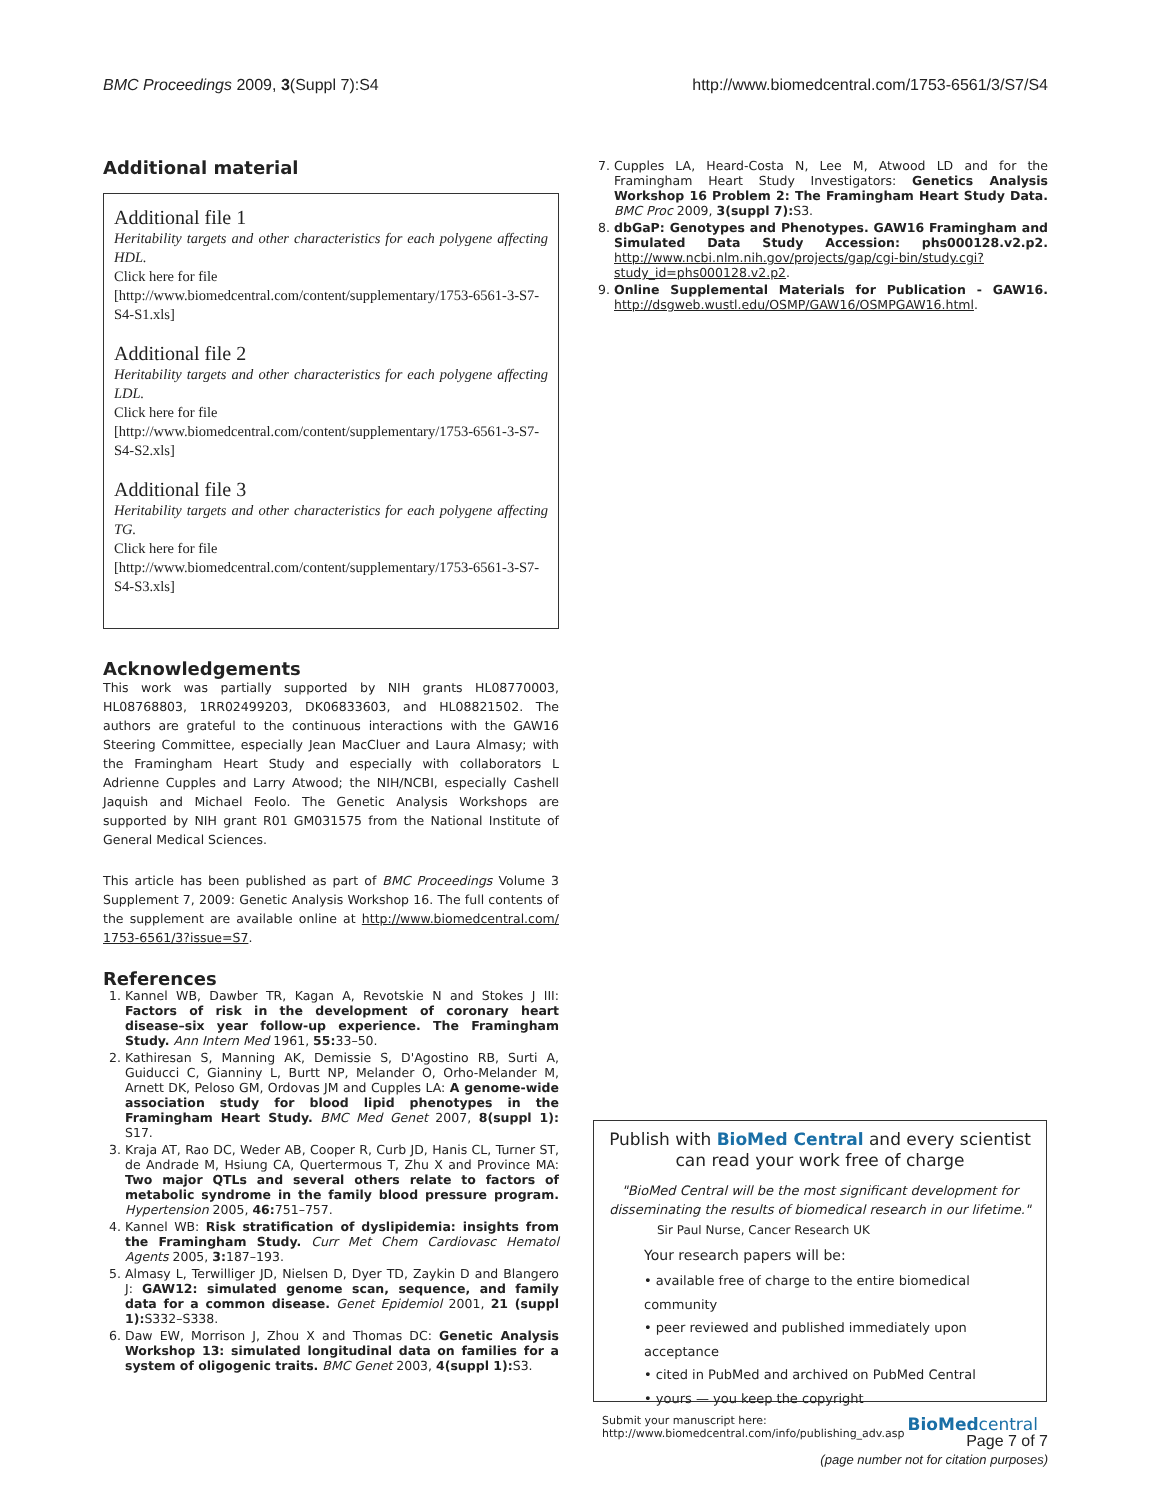BMC Proceedings 2009, 3(Suppl 7):S4 http://www.biomedcentral.com/1753-6561/3/S7/S4
Additional material
Additional file 1
Heritability targets and other characteristics for each polygene affecting HDL.
Click here for file
[http://www.biomedcentral.com/content/supplementary/1753-6561-3-S7-S4-S1.xls]
Additional file 2
Heritability targets and other characteristics for each polygene affecting LDL.
Click here for file
[http://www.biomedcentral.com/content/supplementary/1753-6561-3-S7-S4-S2.xls]
Additional file 3
Heritability targets and other characteristics for each polygene affecting TG.
Click here for file
[http://www.biomedcentral.com/content/supplementary/1753-6561-3-S7-S4-S3.xls]
Acknowledgements
This work was partially supported by NIH grants HL08770003, HL08768803, 1RR02499203, DK06833603, and HL08821502. The authors are grateful to the continuous interactions with the GAW16 Steering Committee, especially Jean MacCluer and Laura Almasy; with the Framingham Heart Study and especially with collaborators L Adrienne Cupples and Larry Atwood; the NIH/NCBI, especially Cashell Jaquish and Michael Feolo. The Genetic Analysis Workshops are supported by NIH grant R01 GM031575 from the National Institute of General Medical Sciences.
This article has been published as part of BMC Proceedings Volume 3 Supplement 7, 2009: Genetic Analysis Workshop 16. The full contents of the supplement are available online at http://www.biomedcentral.com/ 1753-6561/3?issue=S7.
References
1. Kannel WB, Dawber TR, Kagan A, Revotskie N and Stokes J III: Factors of risk in the development of coronary heart disease–six year follow-up experience. The Framingham Study. Ann Intern Med 1961, 55: 33–50.
2. Kathiresan S, Manning AK, Demissie S, D'Agostino RB, Surti A, Guiducci C, Gianniny L, Burtt NP, Melander O, Orho-Melander M, Arnett DK, Peloso GM, Ordovas JM and Cupples LA: A genome-wide association study for blood lipid phenotypes in the Framingham Heart Study. BMC Med Genet 2007, 8(suppl 1): S17.
3. Kraja AT, Rao DC, Weder AB, Cooper R, Curb JD, Hanis CL, Turner ST, de Andrade M, Hsiung CA, Quertermous T, Zhu X and Province MA: Two major QTLs and several others relate to factors of metabolic syndrome in the family blood pressure program. Hypertension 2005, 46: 751–757.
4. Kannel WB: Risk stratification of dyslipidemia: insights from the Framingham Study. Curr Met Chem Cardiovasc Hematol Agents 2005, 3: 187–193.
5. Almasy L, Terwilliger JD, Nielsen D, Dyer TD, Zaykin D and Blangero J: GAW12: simulated genome scan, sequence, and family data for a common disease. Genet Epidemiol 2001, 21 (suppl 1): S332–S338.
6. Daw EW, Morrison J, Zhou X and Thomas DC: Genetic Analysis Workshop 13: simulated longitudinal data on families for a system of oligogenic traits. BMC Genet 2003, 4(suppl 1): S3.
7. Cupples LA, Heard-Costa N, Lee M, Atwood LD and for the Framingham Heart Study Investigators: Genetics Analysis Workshop 16 Problem 2: The Framingham Heart Study Data. BMC Proc 2009, 3(suppl 7): S3.
8. dbGaP: Genotypes and Phenotypes. GAW16 Framingham and Simulated Data Study Accession: phs000128.v2.p2. http://www.ncbi.nlm.nih.gov/projects/gap/cgi-bin/study.cgi?study_id=phs000128.v2.p2.
9. Online Supplemental Materials for Publication - GAW16. http://dsgweb.wustl.edu/OSMP/GAW16/OSMPGAW16.html.
Publish with BioMed Central and every scientist can read your work free of charge
"BioMed Central will be the most significant development for disseminating the results of biomedical research in our lifetime."
Sir Paul Nurse, Cancer Research UK
Your research papers will be:
• available free of charge to the entire biomedical community
• peer reviewed and published immediately upon acceptance
• cited in PubMed and archived on PubMed Central
• yours — you keep the copyright
Submit your manuscript here:
http://www.biomedcentral.com/info/publishing_adv.asp BioMedcentral
Page 7 of 7
(page number not for citation purposes)